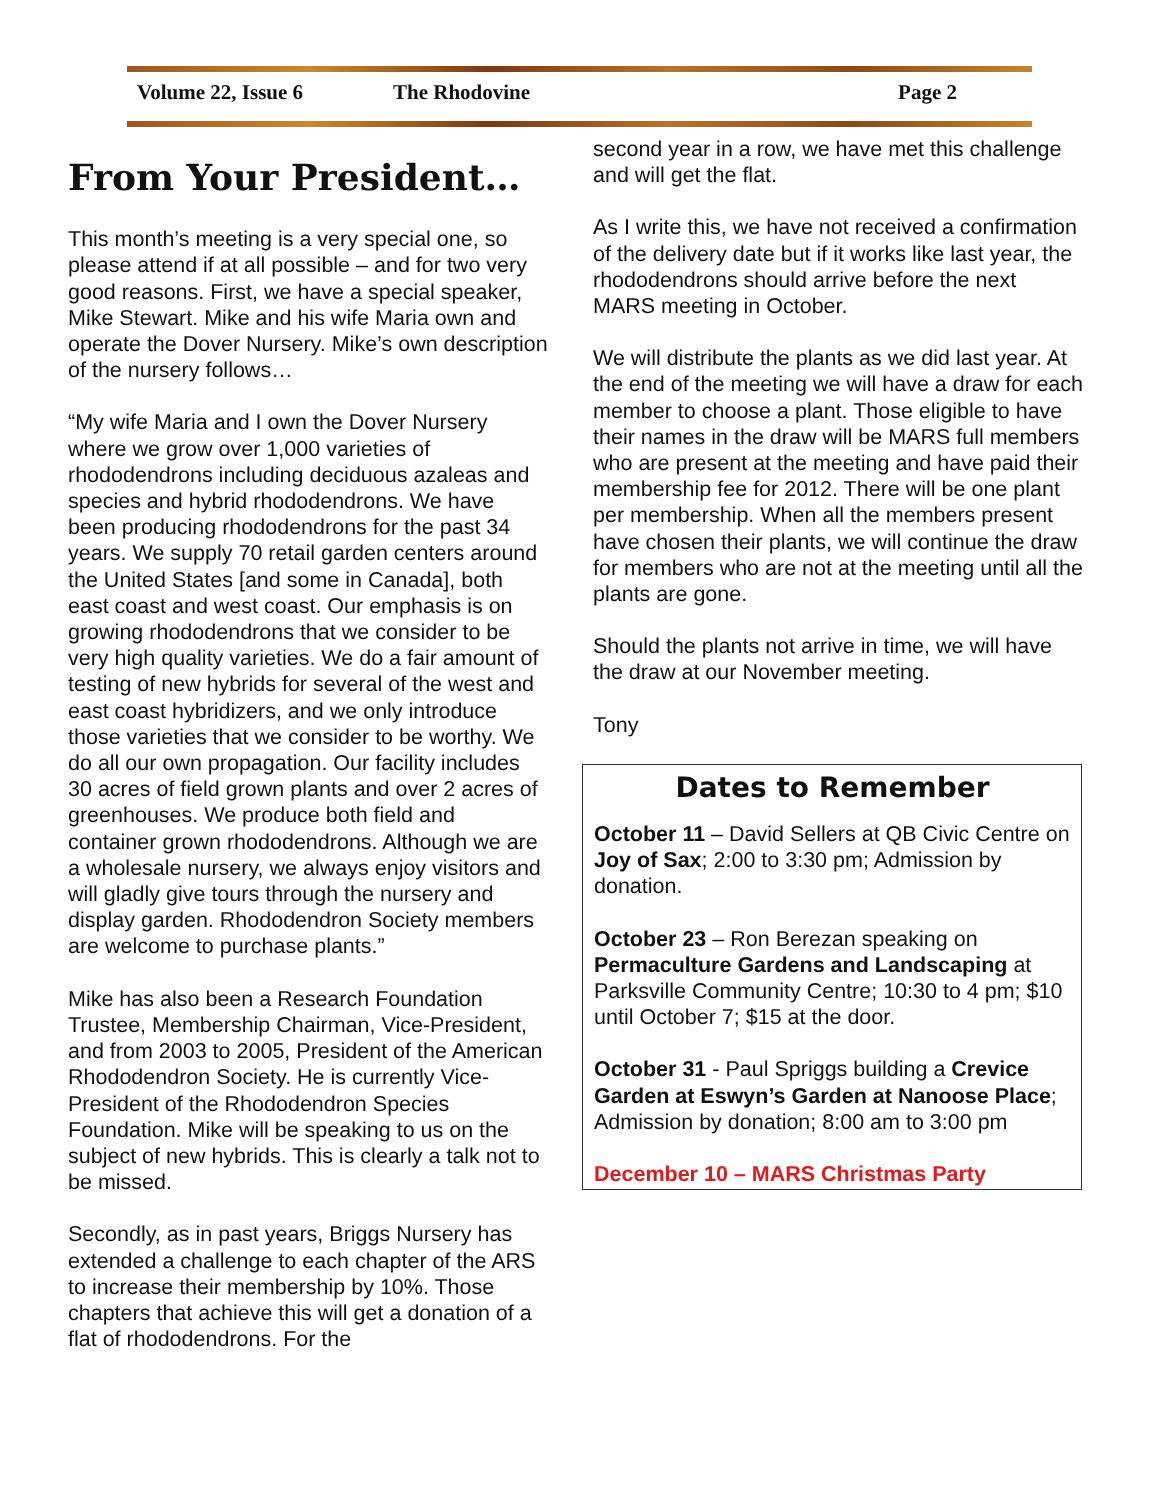Volume 22, Issue 6 The Rhodovine Page 2
From Your President…
This month’s meeting is a very special one, so please attend if at all possible – and for two very good reasons. First, we have a special speaker, Mike Stewart. Mike and his wife Maria own and operate the Dover Nursery. Mike’s own description of the nursery follows…
“My wife Maria and I own the Dover Nursery where we grow over 1,000 varieties of rhododendrons including deciduous azaleas and species and hybrid rhododendrons. We have been producing rhododendrons for the past 34 years. We supply 70 retail garden centers around the United States [and some in Canada], both east coast and west coast. Our emphasis is on growing rhododendrons that we consider to be very high quality varieties. We do a fair amount of testing of new hybrids for several of the west and east coast hybridizers, and we only introduce those varieties that we consider to be worthy. We do all our own propagation. Our facility includes 30 acres of field grown plants and over 2 acres of greenhouses. We produce both field and container grown rhododendrons. Although we are a wholesale nursery, we always enjoy visitors and will gladly give tours through the nursery and display garden. Rhododendron Society members are welcome to purchase plants.”
Mike has also been a Research Foundation Trustee, Membership Chairman, Vice-President, and from 2003 to 2005, President of the American Rhododendron Society. He is currently Vice-President of the Rhododendron Species Foundation. Mike will be speaking to us on the subject of new hybrids. This is clearly a talk not to be missed.
Secondly, as in past years, Briggs Nursery has extended a challenge to each chapter of the ARS to increase their membership by 10%. Those chapters that achieve this will get a donation of a flat of rhododendrons. For the
second year in a row, we have met this challenge and will get the flat.
As I write this, we have not received a confirmation of the delivery date but if it works like last year, the rhododendrons should arrive before the next MARS meeting in October.
We will distribute the plants as we did last year. At the end of the meeting we will have a draw for each member to choose a plant. Those eligible to have their names in the draw will be MARS full members who are present at the meeting and have paid their membership fee for 2012. There will be one plant per membership. When all the members present have chosen their plants, we will continue the draw for members who are not at the meeting until all the plants are gone.
Should the plants not arrive in time, we will have the draw at our November meeting.
Tony
Dates to Remember
October 11 – David Sellers at QB Civic Centre on Joy of Sax; 2:00 to 3:30 pm; Admission by donation.
October 23 – Ron Berezan speaking on Permaculture Gardens and Landscaping at Parksville Community Centre; 10:30 to 4 pm; $10 until October 7; $15 at the door.
October 31 - Paul Spriggs building a Crevice Garden at Eswyn’s Garden at Nanoose Place; Admission by donation; 8:00 am to 3:00 pm
December 10 – MARS Christmas Party